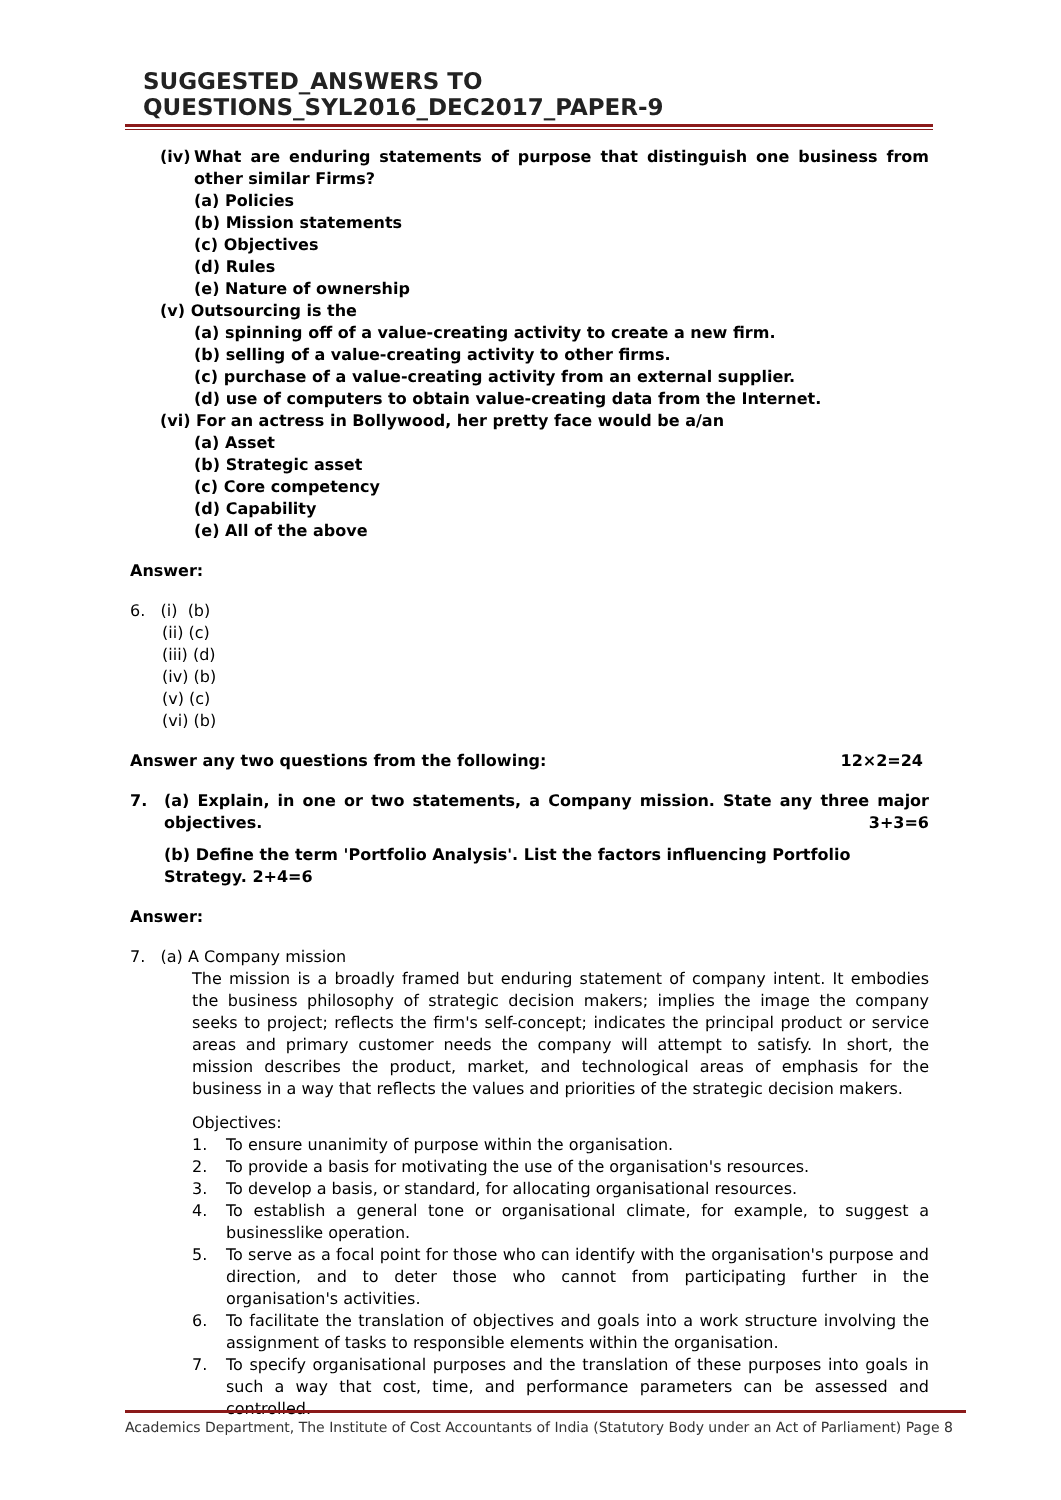SUGGESTED_ANSWERS TO QUESTIONS_SYL2016_DEC2017_PAPER-9
(iv) What are enduring statements of purpose that distinguish one business from other similar Firms?
(a) Policies
(b) Mission statements
(c) Objectives
(d) Rules
(e) Nature of ownership
(v) Outsourcing is the
(a) spinning off of a value-creating activity to create a new firm.
(b) selling of a value-creating activity to other firms.
(c) purchase of a value-creating activity from an external supplier.
(d) use of computers to obtain value-creating data from the Internet.
(vi) For an actress in Bollywood, her pretty face would be a/an
(a) Asset
(b) Strategic asset
(c) Core competency
(d) Capability
(e) All of the above
Answer:
6. (i) (b)
(ii) (c)
(iii) (d)
(iv) (b)
(v) (c)
(vi) (b)
Answer any two questions from the following: 12×2=24
7. (a) Explain, in one or two statements, a Company mission. State any three major objectives. 3+3=6
(b) Define the term 'Portfolio Analysis'. List the factors influencing Portfolio Strategy. 2+4=6
Answer:
7. (a) A Company mission
The mission is a broadly framed but enduring statement of company intent. It embodies the business philosophy of strategic decision makers; implies the image the company seeks to project; reflects the firm's self-concept; indicates the principal product or service areas and primary customer needs the company will attempt to satisfy. In short, the mission describes the product, market, and technological areas of emphasis for the business in a way that reflects the values and priorities of the strategic decision makers.
Objectives:
1. To ensure unanimity of purpose within the organisation.
2. To provide a basis for motivating the use of the organisation's resources.
3. To develop a basis, or standard, for allocating organisational resources.
4. To establish a general tone or organisational climate, for example, to suggest a businesslike operation.
5. To serve as a focal point for those who can identify with the organisation's purpose and direction, and to deter those who cannot from participating further in the organisation's activities.
6. To facilitate the translation of objectives and goals into a work structure involving the assignment of tasks to responsible elements within the organisation.
7. To specify organisational purposes and the translation of these purposes into goals in such a way that cost, time, and performance parameters can be assessed and controlled.
Academics Department, The Institute of Cost Accountants of India (Statutory Body under an Act of Parliament) Page 8